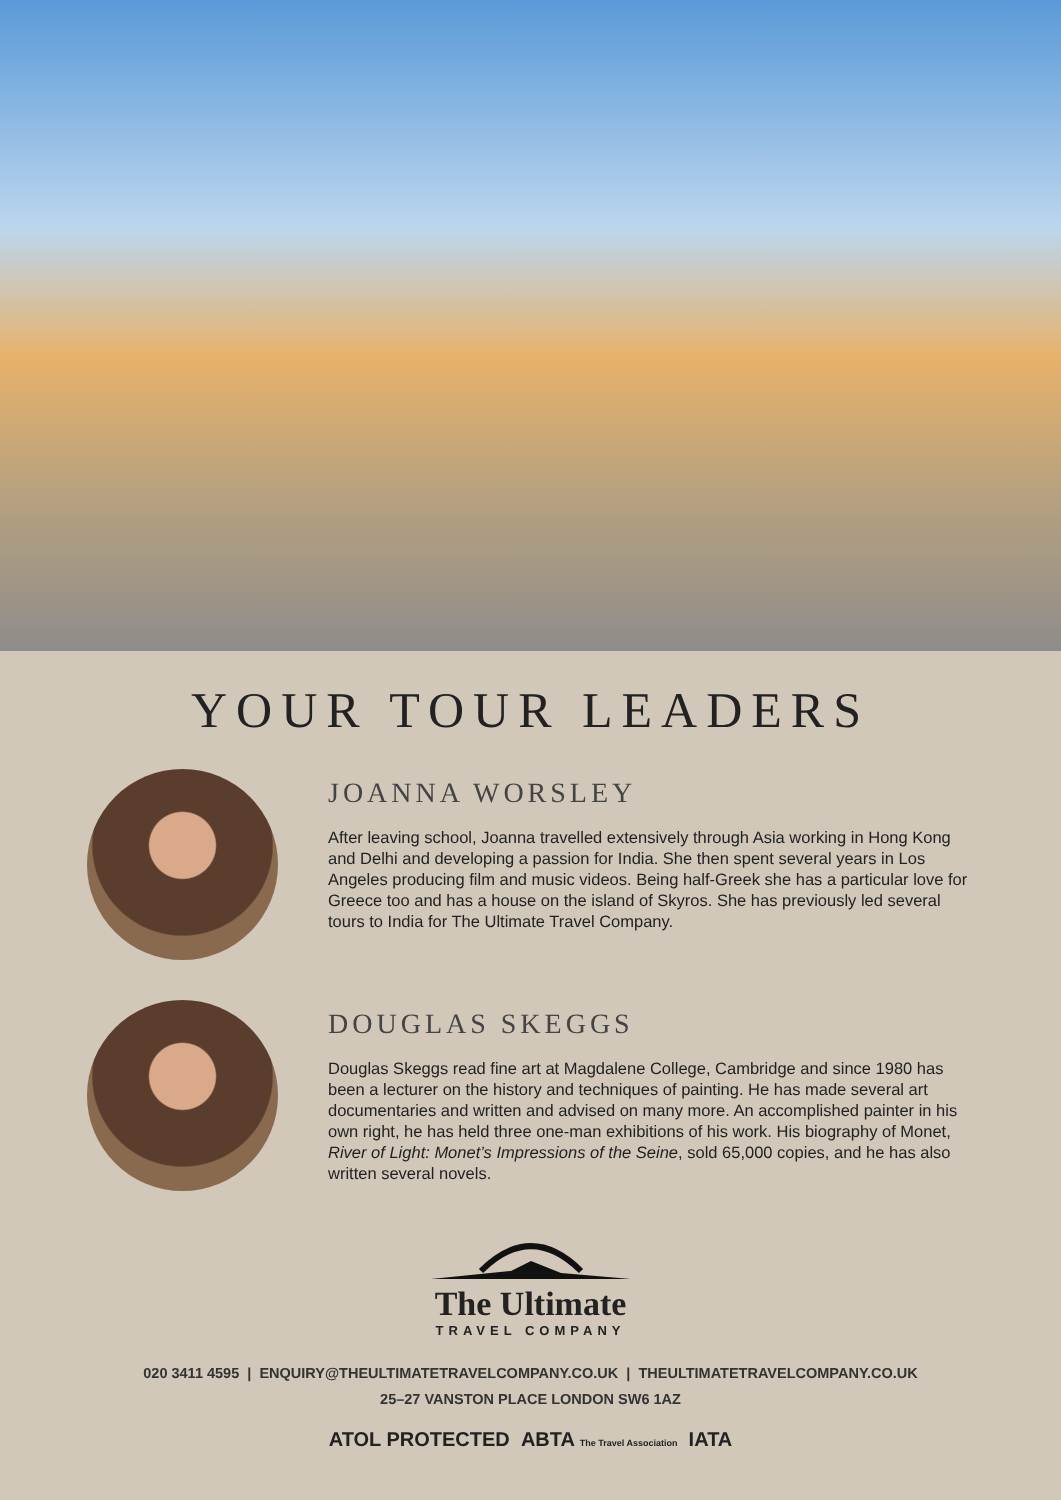YOUR TOUR LEADERS
JOANNA WORSLEY
After leaving school, Joanna travelled extensively through Asia working in Hong Kong and Delhi and developing a passion for India. She then spent several years in Los Angeles producing film and music videos. Being half-Greek she has a particular love for Greece too and has a house on the island of Skyros. She has previously led several tours to India for The Ultimate Travel Company.
DOUGLAS SKEGGS
Douglas Skeggs read fine art at Magdalene College, Cambridge and since 1980 has been a lecturer on the history and techniques of painting. He has made several art documentaries and written and advised on many more. An accomplished painter in his own right, he has held three one-man exhibitions of his work. His biography of Monet, River of Light: Monet’s Impressions of the Seine, sold 65,000 copies, and he has also written several novels.
The Ultimate
TRAVEL COMPANY
020 3411 4595 | ENQUIRY@THEULTIMATETRAVELCOMPANY.CO.UK | THEULTIMATETRAVELCOMPANY.CO.UK
25–27 VANSTON PLACE LONDON SW6 1AZ
ATOL PROTECTED ABTA The Travel Association IATA